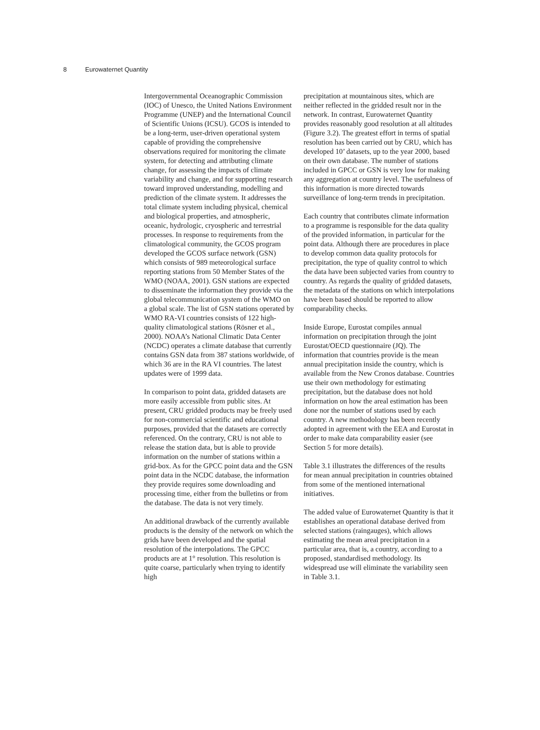8 Eurowaternet Quantity
Intergovernmental Oceanographic Commission (IOC) of Unesco, the United Nations Environment Programme (UNEP) and the International Council of Scientific Unions (ICSU). GCOS is intended to be a long-term, user-driven operational system capable of providing the comprehensive observations required for monitoring the climate system, for detecting and attributing climate change, for assessing the impacts of climate variability and change, and for supporting research toward improved understanding, modelling and prediction of the climate system. It addresses the total climate system including physical, chemical and biological properties, and atmospheric, oceanic, hydrologic, cryospheric and terrestrial processes. In response to requirements from the climatological community, the GCOS program developed the GCOS surface network (GSN) which consists of 989 meteorological surface reporting stations from 50 Member States of the WMO (NOAA, 2001). GSN stations are expected to disseminate the information they provide via the global telecommunication system of the WMO on a global scale. The list of GSN stations operated by WMO RA-VI countries consists of 122 high-quality climatological stations (Rösner et al., 2000). NOAA’s National Climatic Data Center (NCDC) operates a climate database that currently contains GSN data from 387 stations worldwide, of which 36 are in the RA VI countries. The latest updates were of 1999 data.
In comparison to point data, gridded datasets are more easily accessible from public sites. At present, CRU gridded products may be freely used for non-commercial scientific and educational purposes, provided that the datasets are correctly referenced. On the contrary, CRU is not able to release the station data, but is able to provide information on the number of stations within a grid-box. As for the GPCC point data and the GSN point data in the NCDC database, the information they provide requires some downloading and processing time, either from the bulletins or from the database. The data is not very timely.
An additional drawback of the currently available products is the density of the network on which the grids have been developed and the spatial resolution of the interpolations. The GPCC products are at 1° resolution. This resolution is quite coarse, particularly when trying to identify high
precipitation at mountainous sites, which are neither reflected in the gridded result nor in the network. In contrast, Eurowaternet Quantity provides reasonably good resolution at all altitudes (Figure 3.2). The greatest effort in terms of spatial resolution has been carried out by CRU, which has developed 10’ datasets, up to the year 2000, based on their own database. The number of stations included in GPCC or GSN is very low for making any aggregation at country level. The usefulness of this information is more directed towards surveillance of long-term trends in precipitation.
Each country that contributes climate information to a programme is responsible for the data quality of the provided information, in particular for the point data. Although there are procedures in place to develop common data quality protocols for precipitation, the type of quality control to which the data have been subjected varies from country to country. As regards the quality of gridded datasets, the metadata of the stations on which interpolations have been based should be reported to allow comparability checks.
Inside Europe, Eurostat compiles annual information on precipitation through the joint Eurostat/OECD questionnaire (JQ). The information that countries provide is the mean annual precipitation inside the country, which is available from the New Cronos database. Countries use their own methodology for estimating precipitation, but the database does not hold information on how the areal estimation has been done nor the number of stations used by each country. A new methodology has been recently adopted in agreement with the EEA and Eurostat in order to make data comparability easier (see Section 5 for more details).
Table 3.1 illustrates the differences of the results for mean annual precipitation in countries obtained from some of the mentioned international initiatives.
The added value of Eurowaternet Quantity is that it establishes an operational database derived from selected stations (raingauges), which allows estimating the mean areal precipitation in a particular area, that is, a country, according to a proposed, standardised methodology. Its widespread use will eliminate the variability seen in Table 3.1.